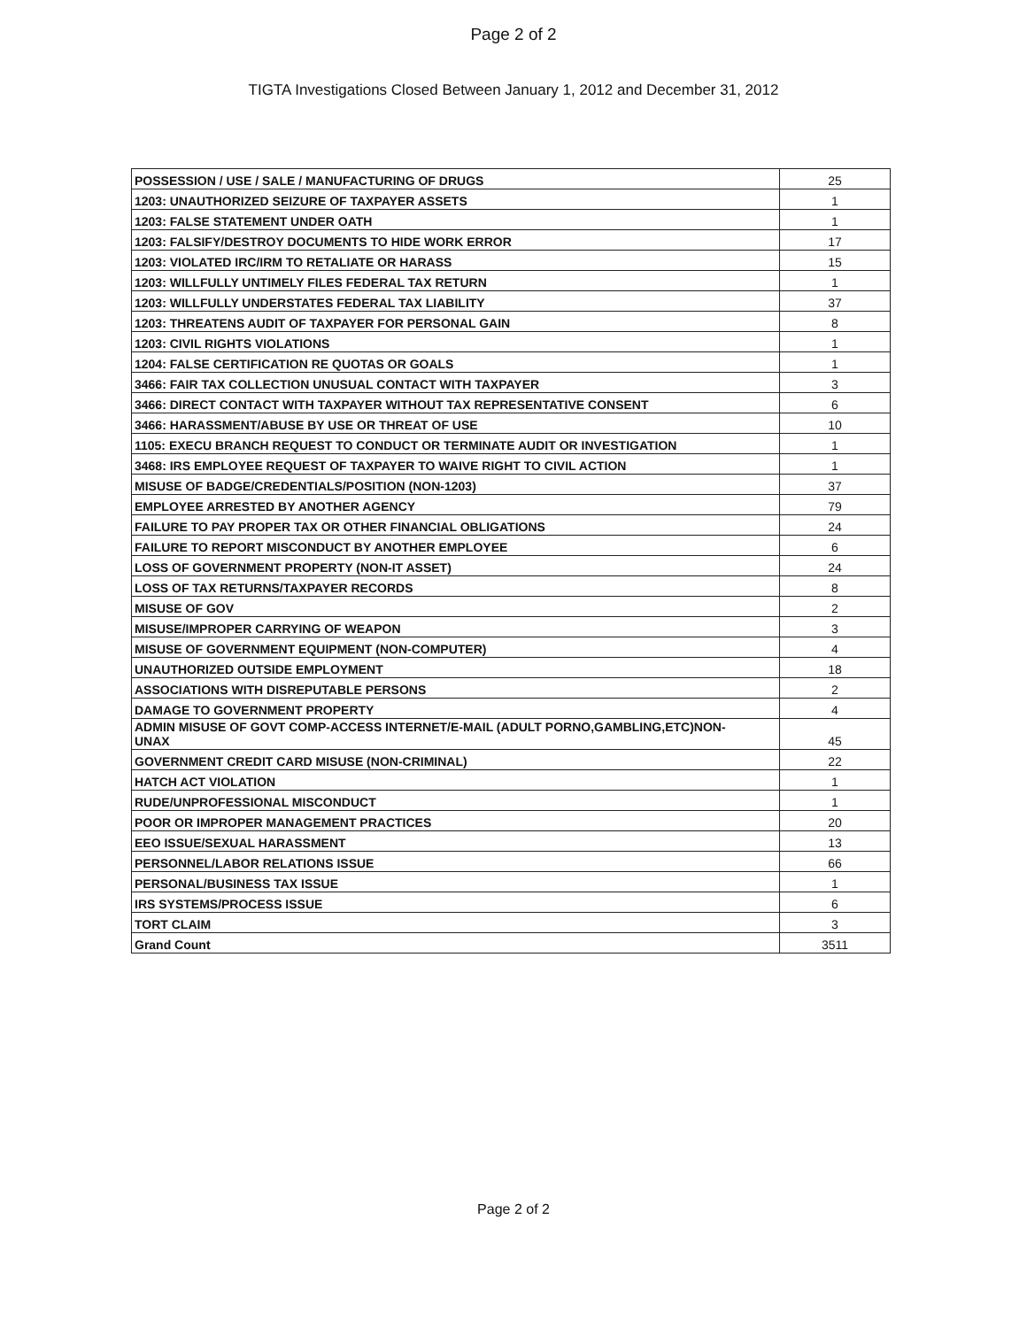Page 2 of 2
TIGTA Investigations Closed Between January 1, 2012 and December 31, 2012
| POSSESSION / USE / SALE / MANUFACTURING OF DRUGS | 25 |
| 1203: UNAUTHORIZED SEIZURE OF TAXPAYER ASSETS | 1 |
| 1203: FALSE STATEMENT UNDER OATH | 1 |
| 1203: FALSIFY/DESTROY DOCUMENTS TO HIDE WORK ERROR | 17 |
| 1203: VIOLATED IRC/IRM TO RETALIATE OR HARASS | 15 |
| 1203: WILLFULLY UNTIMELY FILES FEDERAL TAX RETURN | 1 |
| 1203: WILLFULLY UNDERSTATES FEDERAL TAX LIABILITY | 37 |
| 1203: THREATENS AUDIT OF TAXPAYER FOR PERSONAL GAIN | 8 |
| 1203: CIVIL RIGHTS VIOLATIONS | 1 |
| 1204: FALSE CERTIFICATION RE QUOTAS OR GOALS | 1 |
| 3466: FAIR TAX COLLECTION UNUSUAL CONTACT WITH TAXPAYER | 3 |
| 3466: DIRECT CONTACT WITH TAXPAYER WITHOUT TAX REPRESENTATIVE CONSENT | 6 |
| 3466: HARASSMENT/ABUSE BY USE OR THREAT OF USE | 10 |
| 1105: EXECU BRANCH REQUEST TO CONDUCT OR TERMINATE AUDIT OR INVESTIGATION | 1 |
| 3468: IRS EMPLOYEE REQUEST OF TAXPAYER TO WAIVE RIGHT TO CIVIL ACTION | 1 |
| MISUSE OF BADGE/CREDENTIALS/POSITION (NON-1203) | 37 |
| EMPLOYEE ARRESTED BY ANOTHER AGENCY | 79 |
| FAILURE TO PAY PROPER TAX OR OTHER FINANCIAL OBLIGATIONS | 24 |
| FAILURE TO REPORT MISCONDUCT BY ANOTHER EMPLOYEE | 6 |
| LOSS OF GOVERNMENT PROPERTY (NON-IT ASSET) | 24 |
| LOSS OF TAX RETURNS/TAXPAYER RECORDS | 8 |
| MISUSE OF GOV | 2 |
| MISUSE/IMPROPER CARRYING OF WEAPON | 3 |
| MISUSE OF GOVERNMENT EQUIPMENT (NON-COMPUTER) | 4 |
| UNAUTHORIZED OUTSIDE EMPLOYMENT | 18 |
| ASSOCIATIONS WITH DISREPUTABLE PERSONS | 2 |
| DAMAGE TO GOVERNMENT PROPERTY | 4 |
| ADMIN MISUSE OF GOVT COMP-ACCESS INTERNET/E-MAIL (ADULT PORNO,GAMBLING,ETC)NON- UNAX | 45 |
| GOVERNMENT CREDIT CARD MISUSE (NON-CRIMINAL) | 22 |
| HATCH ACT VIOLATION | 1 |
| RUDE/UNPROFESSIONAL MISCONDUCT | 1 |
| POOR OR IMPROPER MANAGEMENT PRACTICES | 20 |
| EEO ISSUE/SEXUAL HARASSMENT | 13 |
| PERSONNEL/LABOR RELATIONS ISSUE | 66 |
| PERSONAL/BUSINESS TAX ISSUE | 1 |
| IRS SYSTEMS/PROCESS ISSUE | 6 |
| TORT CLAIM | 3 |
| Grand Count | 3511 |
Page 2 of 2